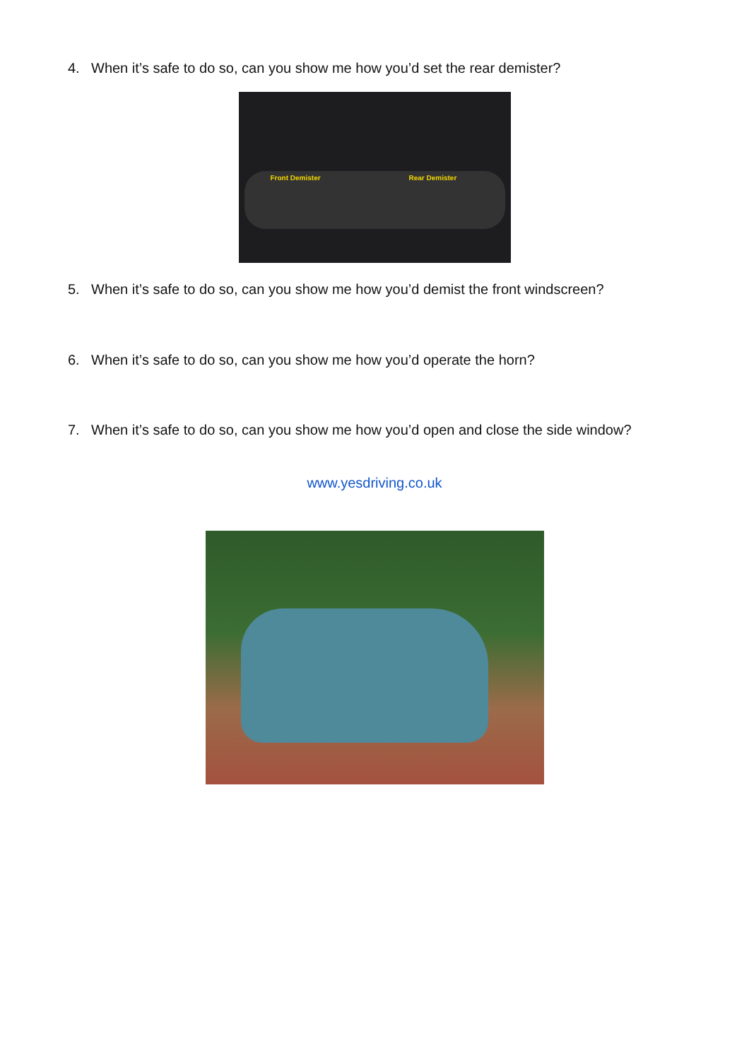4. When it’s safe to do so, can you show me how you’d set the rear demister?
Front Demister Rear Demister
5. When it’s safe to do so, can you show me how you’d demist the front windscreen?
6. When it’s safe to do so, can you show me how you’d operate the horn?
7. When it’s safe to do so, can you show me how you’d open and close the side window?
www.yesdriving.co.uk